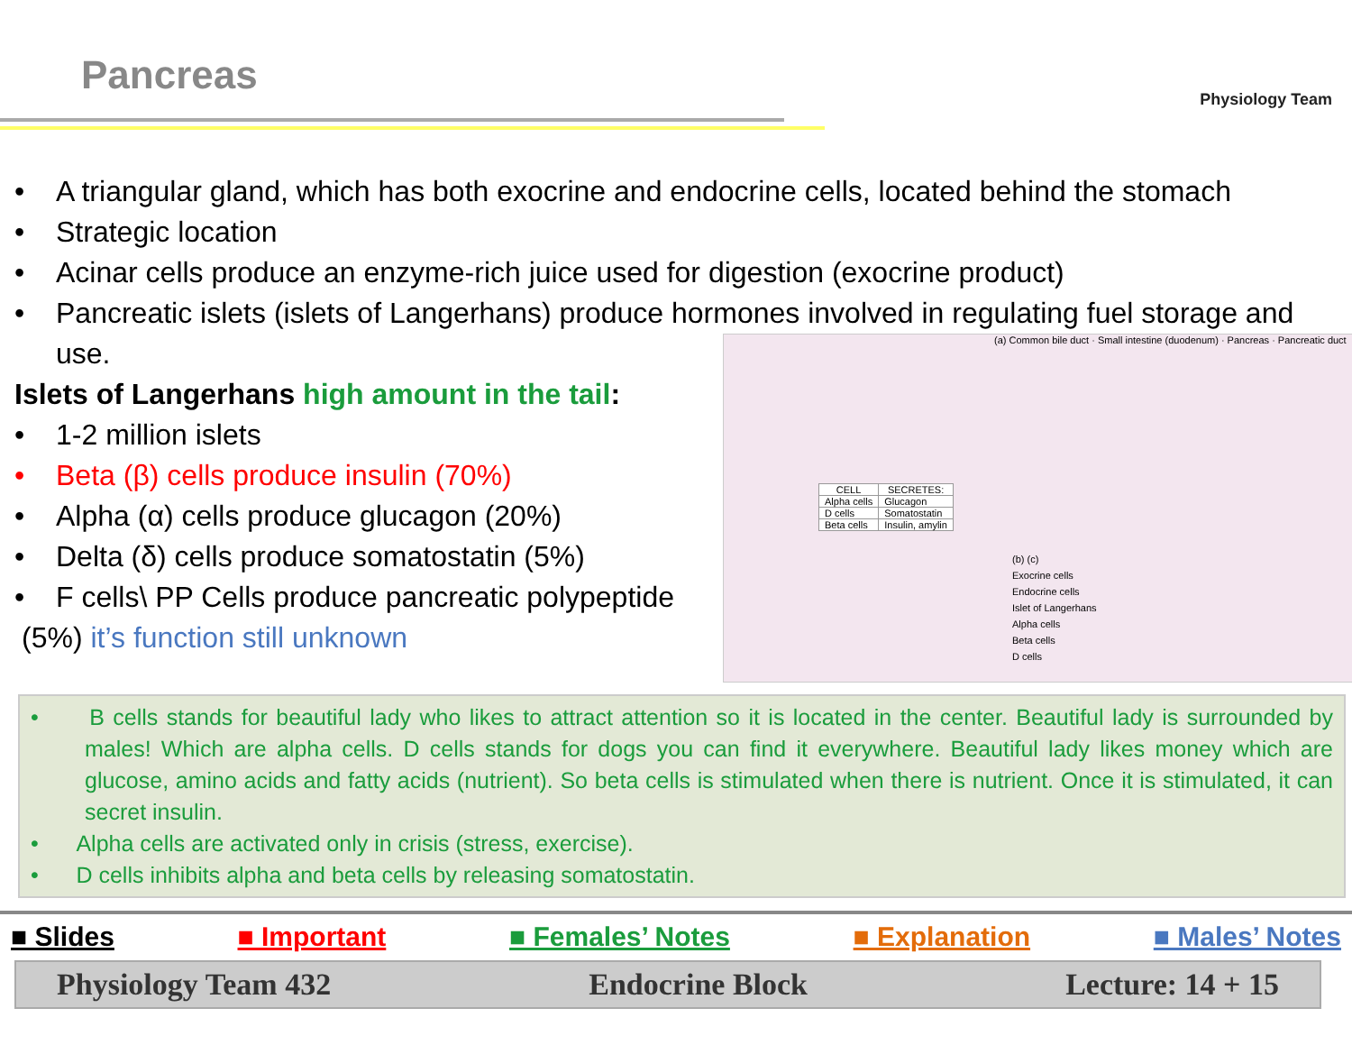Pancreas
Physiology Team
A triangular gland, which has both exocrine and endocrine cells, located behind the stomach
Strategic location
Acinar cells produce an enzyme-rich juice used for digestion (exocrine product)
Pancreatic islets (islets of Langerhans) produce hormones involved in regulating fuel storage and use.
Islets of Langerhans high amount in the tail:
1-2 million islets
Beta (β) cells produce insulin (70%)
Alpha (α) cells produce glucagon (20%)
Delta (δ) cells produce somatostatin (5%)
F cells\ PP Cells produce pancreatic polypeptide
(5%) it’s function still unknown
(a) Common bile duct · Small intestine (duodenum) · Pancreas · Pancreatic duct
| CELL | SECRETES: |
| --- | --- |
| Alpha cells | Glucagon |
| D cells | Somatostatin |
| Beta cells | Insulin, amylin |
(b) (c)
Exocrine cells
Endocrine cells
Islet of Langerhans
Alpha cells
Beta cells
D cells
• B cells stands for beautiful lady who likes to attract attention so it is located in the center. Beautiful lady is surrounded by males! Which are alpha cells. D cells stands for dogs you can find it everywhere. Beautiful lady likes money which are glucose, amino acids and fatty acids (nutrient). So beta cells is stimulated when there is nutrient. Once it is stimulated, it can secret insulin.
• Alpha cells are activated only in crisis (stress, exercise).
• D cells inhibits alpha and beta cells by releasing somatostatin.
■ Slides ■ Important ■ Females’ Notes ■ Explanation ■ Males’ Notes
Physiology Team 432 Endocrine Block Lecture: 14 + 15